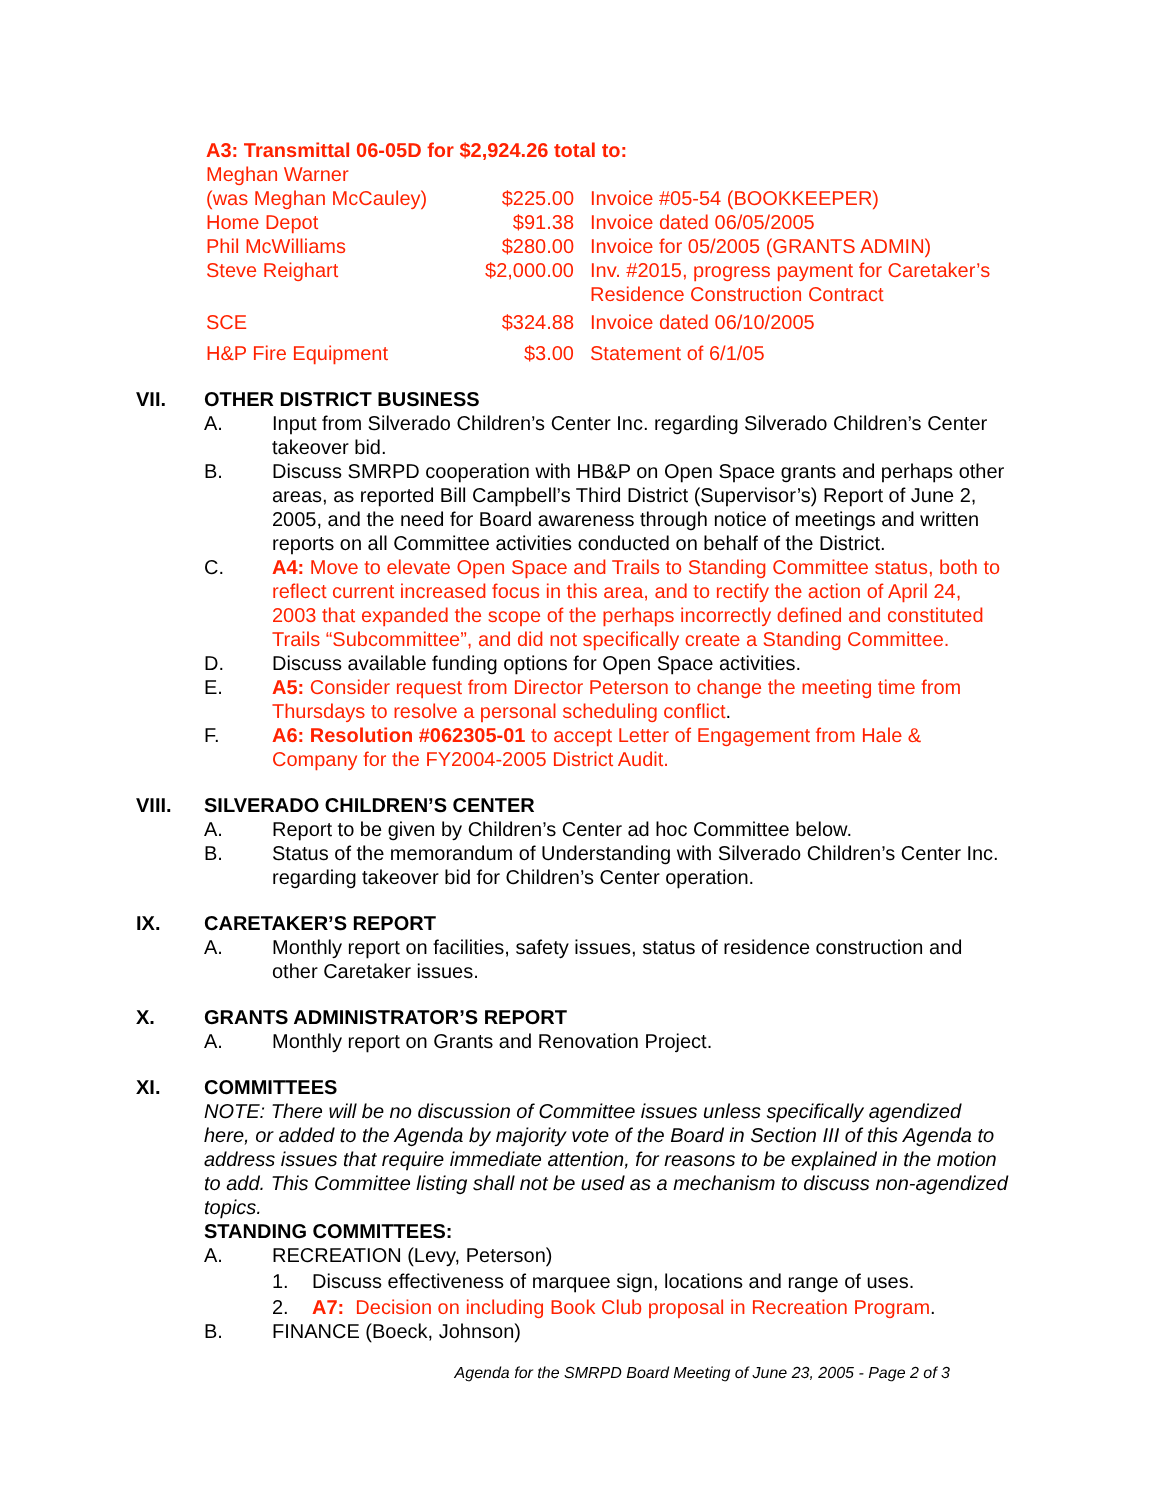A3: Transmittal 06-05D for $2,924.26 total to:
| Meghan Warner | | |
| (was Meghan McCauley) | $225.00 | Invoice #05-54 (BOOKKEEPER) |
| Home Depot | $91.38 | Invoice dated 06/05/2005 |
| Phil McWilliams | $280.00 | Invoice for 05/2005 (GRANTS ADMIN) |
| Steve Reighart | $2,000.00 | Inv. #2015, progress payment for Caretaker’s Residence Construction Contract |
| SCE | $324.88 | Invoice dated 06/10/2005 |
| H&P Fire Equipment | $3.00 | Statement of 6/1/05 |
VII. OTHER DISTRICT BUSINESS
A. Input from Silverado Children’s Center Inc. regarding Silverado Children’s Center takeover bid.
B. Discuss SMRPD cooperation with HB&P on Open Space grants and perhaps other areas, as reported Bill Campbell’s Third District (Supervisor’s) Report of June 2, 2005, and the need for Board awareness through notice of meetings and written reports on all Committee activities conducted on behalf of the District.
C. A4: Move to elevate Open Space and Trails to Standing Committee status, both to reflect current increased focus in this area, and to rectify the action of April 24, 2003 that expanded the scope of the perhaps incorrectly defined and constituted Trails “Subcommittee”, and did not specifically create a Standing Committee.
D. Discuss available funding options for Open Space activities.
E. A5: Consider request from Director Peterson to change the meeting time from Thursdays to resolve a personal scheduling conflict.
F. A6: Resolution #062305-01 to accept Letter of Engagement from Hale & Company for the FY2004-2005 District Audit.
VIII. SILVERADO CHILDREN’S CENTER
A. Report to be given by Children’s Center ad hoc Committee below.
B. Status of the memorandum of Understanding with Silverado Children’s Center Inc. regarding takeover bid for Children’s Center operation.
IX. CARETAKER’S REPORT
A. Monthly report on facilities, safety issues, status of residence construction and other Caretaker issues.
X. GRANTS ADMINISTRATOR’S REPORT
A. Monthly report on Grants and Renovation Project.
XI. COMMITTEES
NOTE: There will be no discussion of Committee issues unless specifically agendized here, or added to the Agenda by majority vote of the Board in Section III of this Agenda to address issues that require immediate attention, for reasons to be explained in the motion to add. This Committee listing shall not be used as a mechanism to discuss non-agendized topics.
STANDING COMMITTEES:
A. RECREATION (Levy, Peterson)
1. Discuss effectiveness of marquee sign, locations and range of uses.
2. A7: Decision on including Book Club proposal in Recreation Program.
B. FINANCE (Boeck, Johnson)
Agenda for the SMRPD Board Meeting of June 23, 2005 - Page 2 of 3